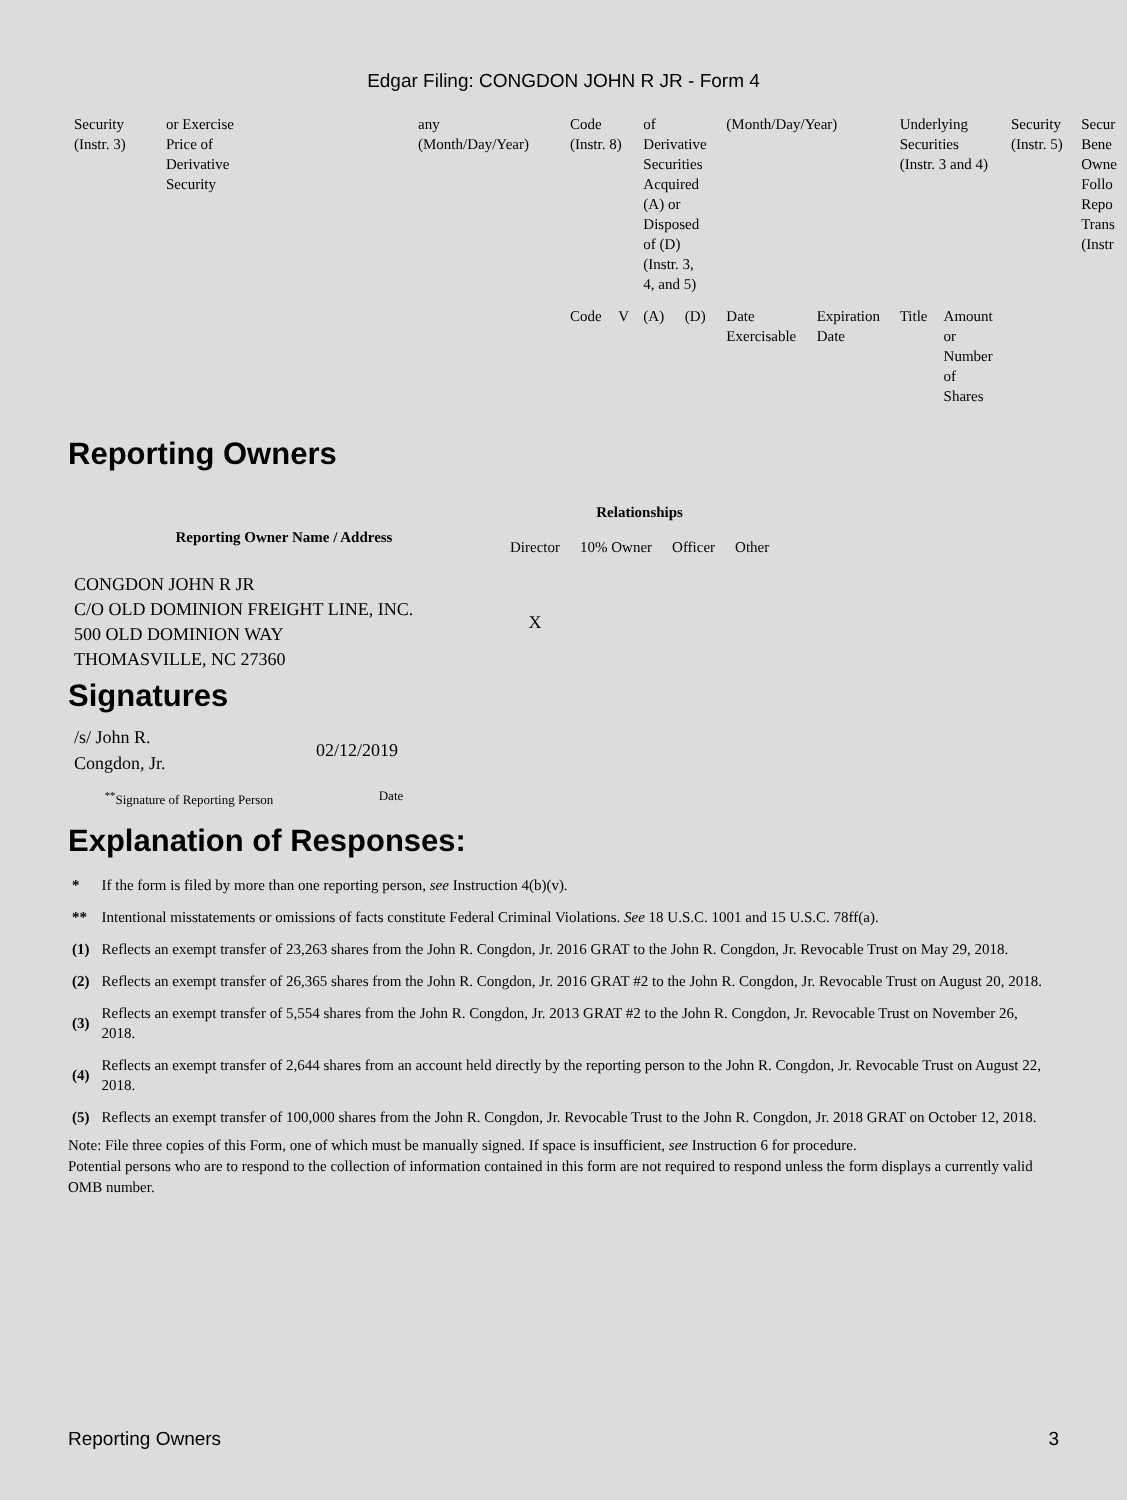Edgar Filing: CONGDON JOHN R JR - Form 4
| Security (Instr. 3) | or Exercise Price of Derivative Security | any (Month/Day/Year) | Code (Instr. 8) | | of Derivative Securities Acquired (A) or Disposed of (D) (Instr. 3, 4, and 5) | | (Month/Day/Year) | | Underlying Securities (Instr. 3 and 4) | | Security (Instr. 5) | Secur Bene Owne Follo Repo Trans (Instr |
| | | | Code | V | (A) | (D) | Date Exercisable | Expiration Date | Title | Amount or Number of Shares | | |
Reporting Owners
| Reporting Owner Name / Address | Relationships | | | |
| --- | --- | --- | --- | --- |
| | Director | 10% Owner | Officer | Other |
| CONGDON JOHN R JR C/O OLD DOMINION FREIGHT LINE, INC. 500 OLD DOMINION WAY THOMASVILLE, NC 27360 | X | | | |
Signatures
| /s/ John R. Congdon, Jr. | 02/12/2019 |
| <sup>**</sup> Signature of Reporting Person | Date |
Explanation of Responses:
| * | If the form is filed by more than one reporting person, see Instruction 4(b)(v). |
| ** | Intentional misstatements or omissions of facts constitute Federal Criminal Violations. See 18 U.S.C. 1001 and 15 U.S.C. 78ff(a). |
| (1) | Reflects an exempt transfer of 23,263 shares from the John R. Congdon, Jr. 2016 GRAT to the John R. Congdon, Jr. Revocable Trust on May 29, 2018. |
| (2) | Reflects an exempt transfer of 26,365 shares from the John R. Congdon, Jr. 2016 GRAT #2 to the John R. Congdon, Jr. Revocable Trust on August 20, 2018. |
| (3) | Reflects an exempt transfer of 5,554 shares from the John R. Congdon, Jr. 2013 GRAT #2 to the John R. Congdon, Jr. Revocable Trust on November 26, 2018. |
| (4) | Reflects an exempt transfer of 2,644 shares from an account held directly by the reporting person to the John R. Congdon, Jr. Revocable Trust on August 22, 2018. |
| (5) | Reflects an exempt transfer of 100,000 shares from the John R. Congdon, Jr. Revocable Trust to the John R. Congdon, Jr. 2018 GRAT on October 12, 2018. |
Note: File three copies of this Form, one of which must be manually signed. If space is insufficient, see Instruction 6 for procedure.
Potential persons who are to respond to the collection of information contained in this form are not required to respond unless the form displays a currently valid OMB number.
Reporting Owners 3